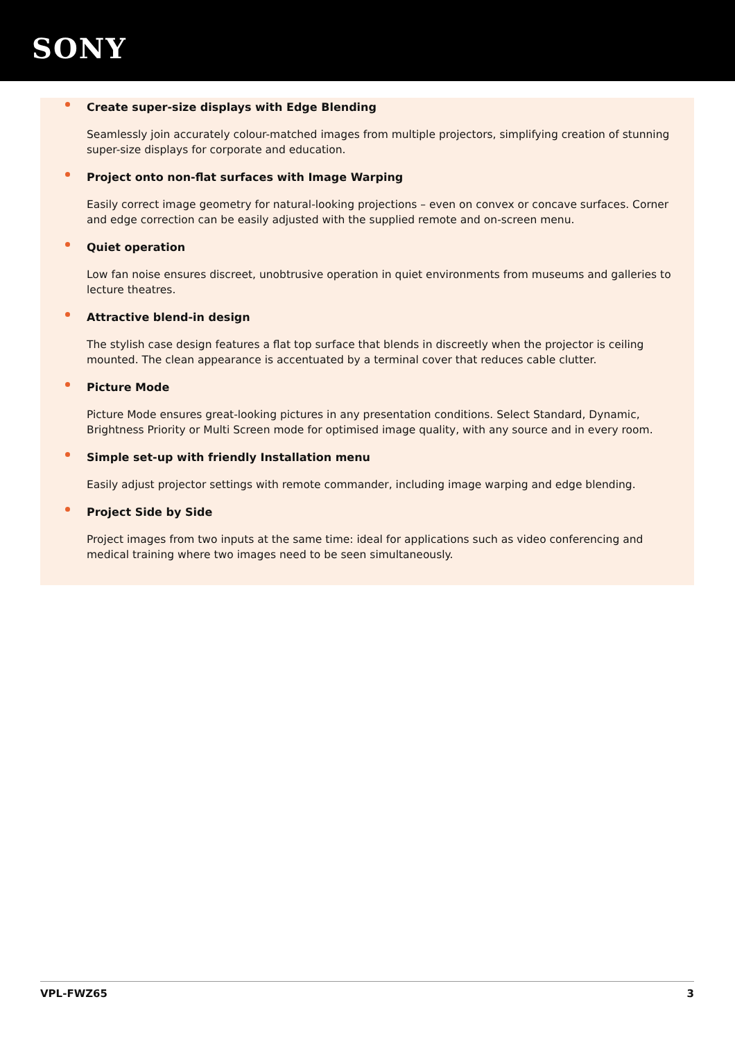SONY
Create super-size displays with Edge Blending
Seamlessly join accurately colour-matched images from multiple projectors, simplifying creation of stunning super-size displays for corporate and education.
Project onto non-flat surfaces with Image Warping
Easily correct image geometry for natural-looking projections – even on convex or concave surfaces. Corner and edge correction can be easily adjusted with the supplied remote and on-screen menu.
Quiet operation
Low fan noise ensures discreet, unobtrusive operation in quiet environments from museums and galleries to lecture theatres.
Attractive blend-in design
The stylish case design features a flat top surface that blends in discreetly when the projector is ceiling mounted. The clean appearance is accentuated by a terminal cover that reduces cable clutter.
Picture Mode
Picture Mode ensures great-looking pictures in any presentation conditions. Select Standard, Dynamic, Brightness Priority or Multi Screen mode for optimised image quality, with any source and in every room.
Simple set-up with friendly Installation menu
Easily adjust projector settings with remote commander, including image warping and edge blending.
Project Side by Side
Project images from two inputs at the same time: ideal for applications such as video conferencing and medical training where two images need to be seen simultaneously.
VPL-FWZ65 3